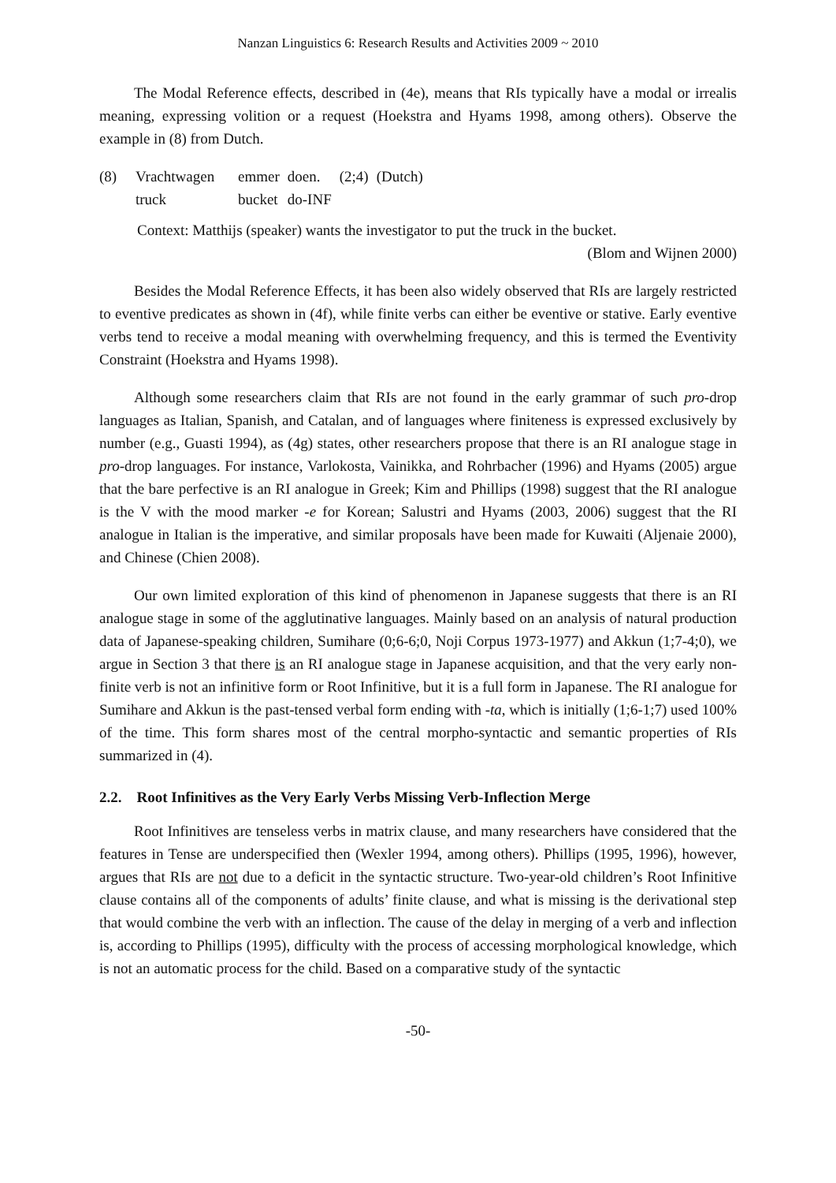Nanzan Linguistics 6: Research Results and Activities 2009 ~ 2010
The Modal Reference effects, described in (4e), means that RIs typically have a modal or irrealis meaning, expressing volition or a request (Hoekstra and Hyams 1998, among others). Observe the example in (8) from Dutch.
| (8) | Vrachtwagen | emmer | doen. | (2;4) | (Dutch) |
| | truck | bucket | do-INF | | |
Context: Matthijs (speaker) wants the investigator to put the truck in the bucket.
(Blom and Wijnen 2000)
Besides the Modal Reference Effects, it has been also widely observed that RIs are largely restricted to eventive predicates as shown in (4f), while finite verbs can either be eventive or stative. Early eventive verbs tend to receive a modal meaning with overwhelming frequency, and this is termed the Eventivity Constraint (Hoekstra and Hyams 1998).
Although some researchers claim that RIs are not found in the early grammar of such pro-drop languages as Italian, Spanish, and Catalan, and of languages where finiteness is expressed exclusively by number (e.g., Guasti 1994), as (4g) states, other researchers propose that there is an RI analogue stage in pro-drop languages. For instance, Varlokosta, Vainikka, and Rohrbacher (1996) and Hyams (2005) argue that the bare perfective is an RI analogue in Greek; Kim and Phillips (1998) suggest that the RI analogue is the V with the mood marker -e for Korean; Salustri and Hyams (2003, 2006) suggest that the RI analogue in Italian is the imperative, and similar proposals have been made for Kuwaiti (Aljenaie 2000), and Chinese (Chien 2008).
Our own limited exploration of this kind of phenomenon in Japanese suggests that there is an RI analogue stage in some of the agglutinative languages. Mainly based on an analysis of natural production data of Japanese-speaking children, Sumihare (0;6-6;0, Noji Corpus 1973-1977) and Akkun (1;7-4;0), we argue in Section 3 that there is an RI analogue stage in Japanese acquisition, and that the very early non-finite verb is not an infinitive form or Root Infinitive, but it is a full form in Japanese. The RI analogue for Sumihare and Akkun is the past-tensed verbal form ending with -ta, which is initially (1;6-1;7) used 100% of the time. This form shares most of the central morpho-syntactic and semantic properties of RIs summarized in (4).
2.2. Root Infinitives as the Very Early Verbs Missing Verb-Inflection Merge
Root Infinitives are tenseless verbs in matrix clause, and many researchers have considered that the features in Tense are underspecified then (Wexler 1994, among others). Phillips (1995, 1996), however, argues that RIs are not due to a deficit in the syntactic structure. Two-year-old children’s Root Infinitive clause contains all of the components of adults’ finite clause, and what is missing is the derivational step that would combine the verb with an inflection. The cause of the delay in merging of a verb and inflection is, according to Phillips (1995), difficulty with the process of accessing morphological knowledge, which is not an automatic process for the child. Based on a comparative study of the syntactic
-50-